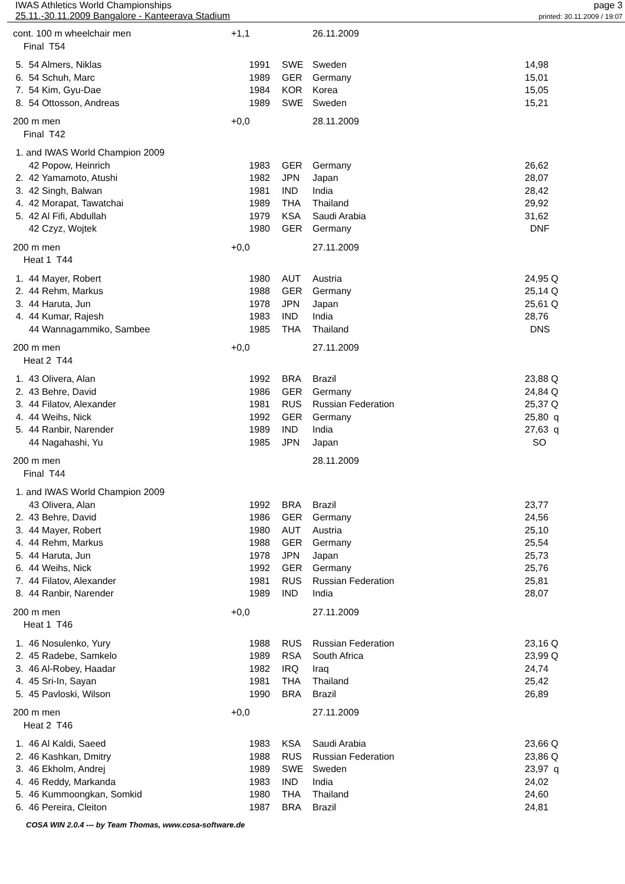IWAS Athletics World Championships
25.11.-30.11.2009 Bangalore - Kanteerava Stadium
page 3
printed: 30.11.2009 / 19:07
| cont. 100 m wheelchair men | +1,1 | | 26.11.2009 | | |
| Final T54 | | | | | |
| 5. 54 Almers, Niklas | 1991 | SWE | Sweden | 14,98 | |
| 6. 54 Schuh, Marc | 1989 | GER | Germany | 15,01 | |
| 7. 54 Kim, Gyu-Dae | 1984 | KOR | Korea | 15,05 | |
| 8. 54 Ottosson, Andreas | 1989 | SWE | Sweden | 15,21 | |
| 200 m men | +0,0 | | 28.11.2009 | | |
| Final T42 | | | | | |
| 1. and IWAS World Champion 2009 | | | | | |
| 42 Popow, Heinrich | 1983 | GER | Germany | 26,62 | |
| 2. 42 Yamamoto, Atushi | 1982 | JPN | Japan | 28,07 | |
| 3. 42 Singh, Balwan | 1981 | IND | India | 28,42 | |
| 4. 42 Morapat, Tawatchai | 1989 | THA | Thailand | 29,92 | |
| 5. 42 Al Fifi, Abdullah | 1979 | KSA | Saudi Arabia | 31,62 | |
| 42 Czyz, Wojtek | 1980 | GER | Germany | DNF | |
| 200 m men | +0,0 | | 27.11.2009 | | |
| Heat 1 T44 | | | | | |
| 1. 44 Mayer, Robert | 1980 | AUT | Austria | 24,95 Q | |
| 2. 44 Rehm, Markus | 1988 | GER | Germany | 25,14 Q | |
| 3. 44 Haruta, Jun | 1978 | JPN | Japan | 25,61 Q | |
| 4. 44 Kumar, Rajesh | 1983 | IND | India | 28,76 | |
| 44 Wannagammiko, Sambee | 1985 | THA | Thailand | DNS | |
| 200 m men | +0,0 | | 27.11.2009 | | |
| Heat 2 T44 | | | | | |
| 1. 43 Olivera, Alan | 1992 | BRA | Brazil | 23,88 Q | |
| 2. 43 Behre, David | 1986 | GER | Germany | 24,84 Q | |
| 3. 44 Filatov, Alexander | 1981 | RUS | Russian Federation | 25,37 Q | |
| 4. 44 Weihs, Nick | 1992 | GER | Germany | 25,80 q | |
| 5. 44 Ranbir, Narender | 1989 | IND | India | 27,63 q | |
| 44 Nagahashi, Yu | 1985 | JPN | Japan | SO | |
| 200 m men | | | 28.11.2009 | | |
| Final T44 | | | | | |
| 1. and IWAS World Champion 2009 | | | | | |
| 43 Olivera, Alan | 1992 | BRA | Brazil | 23,77 | |
| 2. 43 Behre, David | 1986 | GER | Germany | 24,56 | |
| 3. 44 Mayer, Robert | 1980 | AUT | Austria | 25,10 | |
| 4. 44 Rehm, Markus | 1988 | GER | Germany | 25,54 | |
| 5. 44 Haruta, Jun | 1978 | JPN | Japan | 25,73 | |
| 6. 44 Weihs, Nick | 1992 | GER | Germany | 25,76 | |
| 7. 44 Filatov, Alexander | 1981 | RUS | Russian Federation | 25,81 | |
| 8. 44 Ranbir, Narender | 1989 | IND | India | 28,07 | |
| 200 m men | +0,0 | | 27.11.2009 | | |
| Heat 1 T46 | | | | | |
| 1. 46 Nosulenko, Yury | 1988 | RUS | Russian Federation | 23,16 Q | |
| 2. 45 Radebe, Samkelo | 1989 | RSA | South Africa | 23,99 Q | |
| 3. 46 Al-Robey, Haadar | 1982 | IRQ | Iraq | 24,74 | |
| 4. 45 Sri-In, Sayan | 1981 | THA | Thailand | 25,42 | |
| 5. 45 Pavloski, Wilson | 1990 | BRA | Brazil | 26,89 | |
| 200 m men | +0,0 | | 27.11.2009 | | |
| Heat 2 T46 | | | | | |
| 1. 46 Al Kaldi, Saeed | 1983 | KSA | Saudi Arabia | 23,66 Q | |
| 2. 46 Kashkan, Dmitry | 1988 | RUS | Russian Federation | 23,86 Q | |
| 3. 46 Ekholm, Andrej | 1989 | SWE | Sweden | 23,97 q | |
| 4. 46 Reddy, Markanda | 1983 | IND | India | 24,02 | |
| 5. 46 Kummoongkan, Somkid | 1980 | THA | Thailand | 24,60 | |
| 6. 46 Pereira, Cleiton | 1987 | BRA | Brazil | 24,81 | |
COSA WIN 2.0.4 --- by Team Thomas, www.cosa-software.de